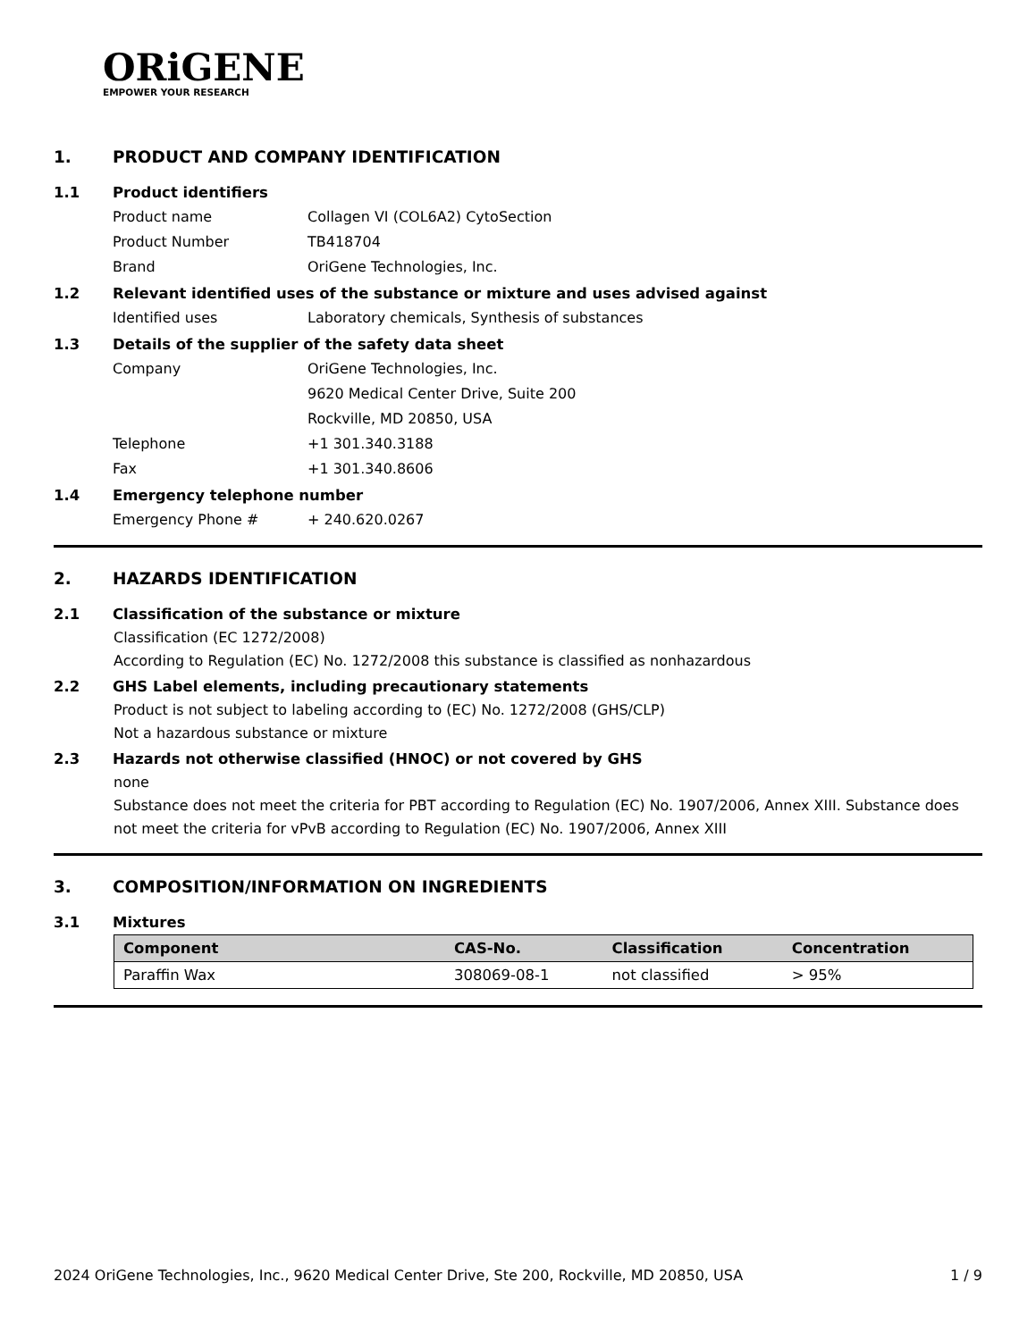ORiGENE
EMPOWER YOUR RESEARCH
1. PRODUCT AND COMPANY IDENTIFICATION
1.1 Product identifiers
Product name Collagen VI (COL6A2) CytoSection
Product Number TB418704
Brand OriGene Technologies, Inc.
1.2 Relevant identified uses of the substance or mixture and uses advised against
Identified uses Laboratory chemicals, Synthesis of substances
1.3 Details of the supplier of the safety data sheet
Company OriGene Technologies, Inc.
9620 Medical Center Drive, Suite 200
Rockville, MD 20850, USA
Telephone +1 301.340.3188
Fax +1 301.340.8606
1.4 Emergency telephone number
Emergency Phone # + 240.620.0267
2. HAZARDS IDENTIFICATION
2.1 Classification of the substance or mixture
Classification (EC 1272/2008)
According to Regulation (EC) No. 1272/2008 this substance is classified as nonhazardous
2.2 GHS Label elements, including precautionary statements
Product is not subject to labeling according to (EC) No. 1272/2008 (GHS/CLP)
Not a hazardous substance or mixture
2.3 Hazards not otherwise classified (HNOC) or not covered by GHS
none
Substance does not meet the criteria for PBT according to Regulation (EC) No. 1907/2006, Annex XIII. Substance does not meet the criteria for vPvB according to Regulation (EC) No. 1907/2006, Annex XIII
3. COMPOSITION/INFORMATION ON INGREDIENTS
3.1 Mixtures
| Component | CAS-No. | Classification | Concentration |
| --- | --- | --- | --- |
| Paraffin Wax | 308069-08-1 | not classified | > 95% |
2024 OriGene Technologies, Inc., 9620 Medical Center Drive, Ste 200, Rockville, MD 20850, USA 1 / 9